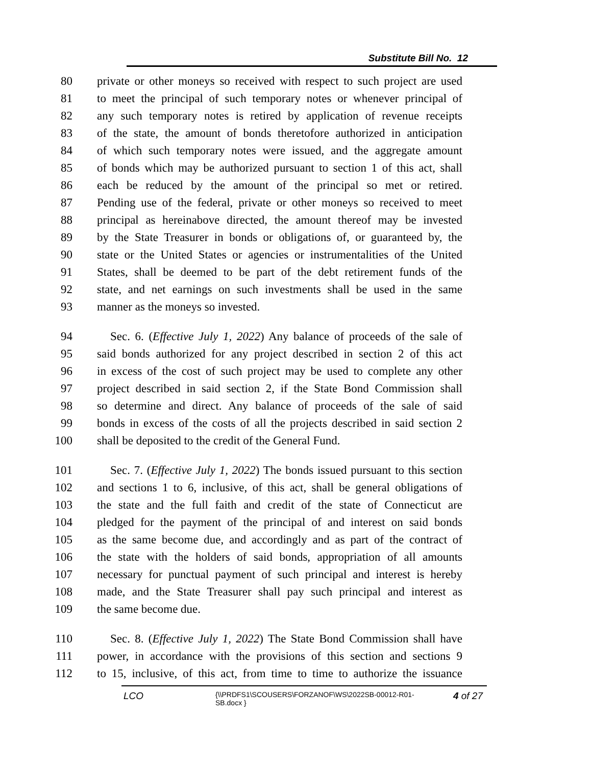Substitute Bill No. 12
80 private or other moneys so received with respect to such project are used
81 to meet the principal of such temporary notes or whenever principal of
82 any such temporary notes is retired by application of revenue receipts
83 of the state, the amount of bonds theretofore authorized in anticipation
84 of which such temporary notes were issued, and the aggregate amount
85 of bonds which may be authorized pursuant to section 1 of this act, shall
86 each be reduced by the amount of the principal so met or retired.
87 Pending use of the federal, private or other moneys so received to meet
88 principal as hereinabove directed, the amount thereof may be invested
89 by the State Treasurer in bonds or obligations of, or guaranteed by, the
90 state or the United States or agencies or instrumentalities of the United
91 States, shall be deemed to be part of the debt retirement funds of the
92 state, and net earnings on such investments shall be used in the same
93 manner as the moneys so invested.
94 Sec. 6. (Effective July 1, 2022) Any balance of proceeds of the sale of
95 said bonds authorized for any project described in section 2 of this act
96 in excess of the cost of such project may be used to complete any other
97 project described in said section 2, if the State Bond Commission shall
98 so determine and direct. Any balance of proceeds of the sale of said
99 bonds in excess of the costs of all the projects described in said section 2
100 shall be deposited to the credit of the General Fund.
101 Sec. 7. (Effective July 1, 2022) The bonds issued pursuant to this section
102 and sections 1 to 6, inclusive, of this act, shall be general obligations of
103 the state and the full faith and credit of the state of Connecticut are
104 pledged for the payment of the principal of and interest on said bonds
105 as the same become due, and accordingly and as part of the contract of
106 the state with the holders of said bonds, appropriation of all amounts
107 necessary for punctual payment of such principal and interest is hereby
108 made, and the State Treasurer shall pay such principal and interest as
109 the same become due.
110 Sec. 8. (Effective July 1, 2022) The State Bond Commission shall have
111 power, in accordance with the provisions of this section and sections 9
112 to 15, inclusive, of this act, from time to time to authorize the issuance
LCO {\\PRDFS1\SCOUSERS\FORZANOF\WS\2022SB-00012-R01-SB.docx } 4 of 27